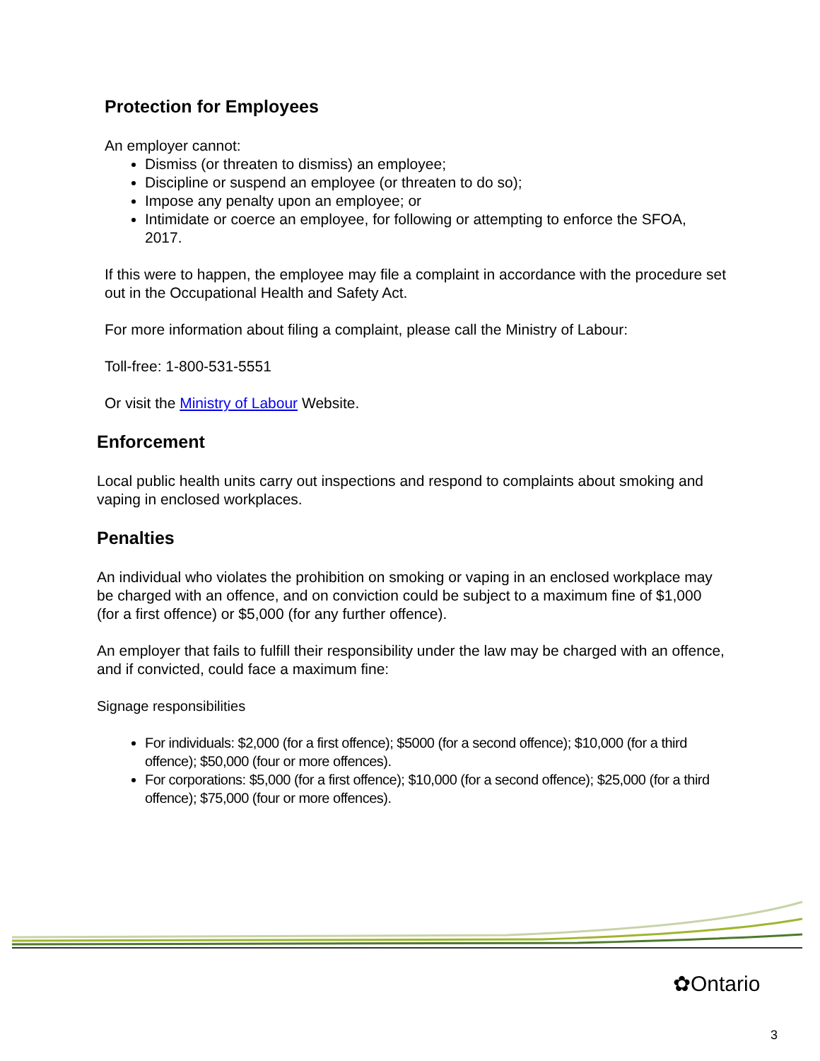Protection for Employees
An employer cannot:
Dismiss (or threaten to dismiss) an employee;
Discipline or suspend an employee (or threaten to do so);
Impose any penalty upon an employee; or
Intimidate or coerce an employee, for following or attempting to enforce the SFOA, 2017.
If this were to happen, the employee may file a complaint in accordance with the procedure set out in the Occupational Health and Safety Act.
For more information about filing a complaint, please call the Ministry of Labour:
Toll-free: 1-800-531-5551
Or visit the Ministry of Labour Website.
Enforcement
Local public health units carry out inspections and respond to complaints about smoking and vaping in enclosed workplaces.
Penalties
An individual who violates the prohibition on smoking or vaping in an enclosed workplace may be charged with an offence, and on conviction could be subject to a maximum fine of $1,000 (for a first offence) or $5,000 (for any further offence).
An employer that fails to fulfill their responsibility under the law may be charged with an offence, and if convicted, could face a maximum fine:
Signage responsibilities
For individuals: $2,000 (for a first offence); $5000 (for a second offence); $10,000 (for a third offence); $50,000 (four or more offences).
For corporations: $5,000 (for a first offence); $10,000 (for a second offence); $25,000 (for a third offence); $75,000 (four or more offences).
✿Ontario
3